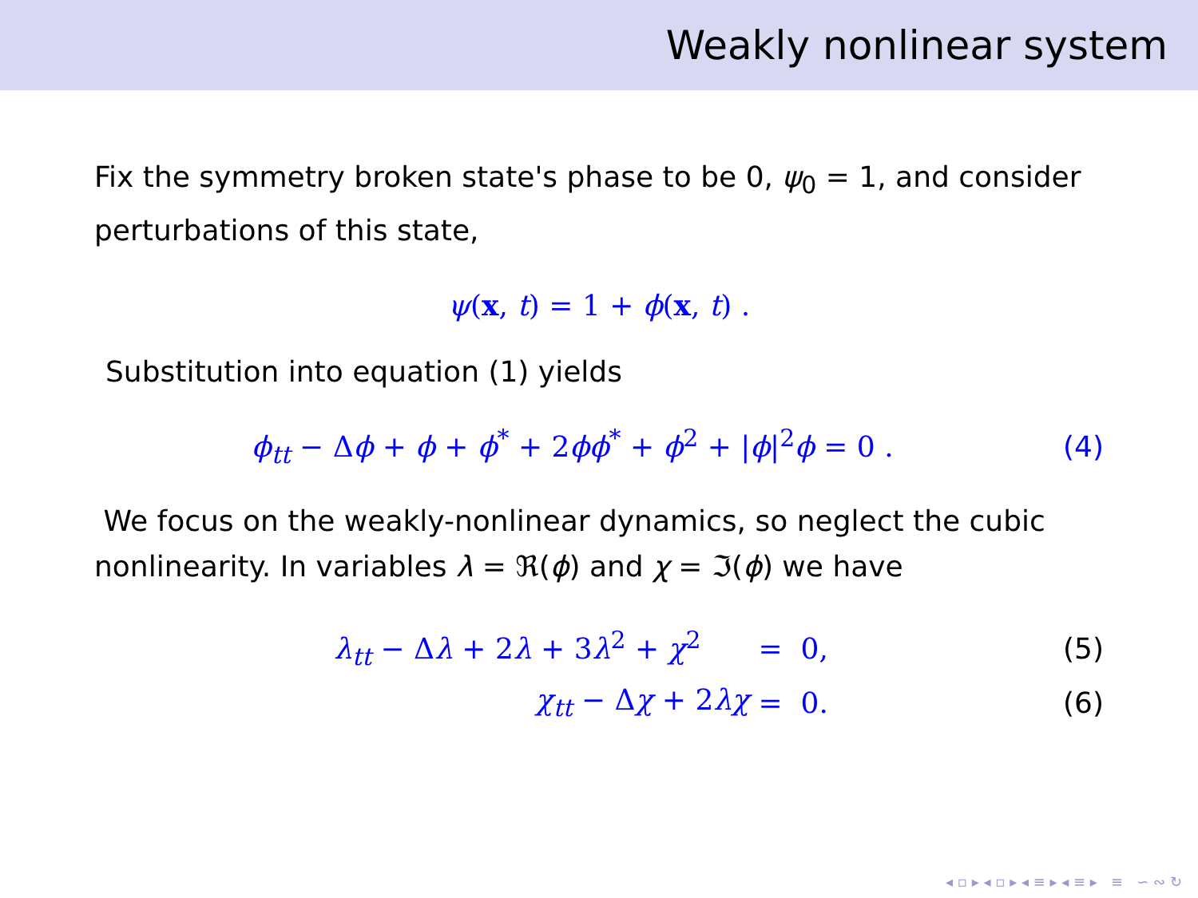Weakly nonlinear system
Fix the symmetry broken state's phase to be 0, ψ<sub>0</sub> = 1, and consider perturbations of this state,
ψ(x, t) = 1 + ϕ(x, t) .
Substitution into equation (1) yields
ϕ<sub>tt</sub> − Δϕ + ϕ + ϕ<sup>*</sup> + 2ϕϕ<sup>*</sup> + ϕ<sup>2</sup> + |ϕ|<sup>2</sup>ϕ = 0 . (4)
We focus on the weakly-nonlinear dynamics, so neglect the cubic nonlinearity. In variables λ = ℜ(ϕ) and χ = ℑ(ϕ) we have
λ<sub>tt</sub> − Δλ + 2λ + 3λ<sup>2</sup> + χ<sup>2</sup> = 0, (5)
χ<sub>tt</sub> − Δχ + 2λχ = 0. (6)
◂ ▫ ▸ ◂ ▫ ▸ ◂ ≡ ▸ ◂ ≡ ▸ ≡ ∽ ∾ ↻